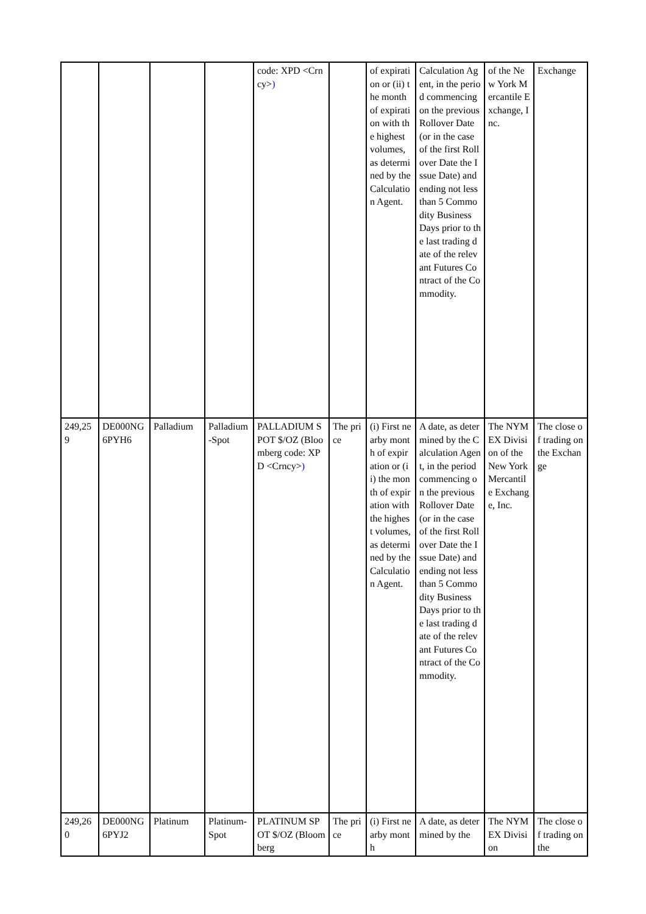| | | | | code: XPD <Crncy> ) | | of expiration or (ii) the month of expiration with the highest volumes, as determined by the Calculation Agent. | Calculation Agent, in the period commencing on the previous Rollover Date (or in the case of the first Rollover Date the Issue Date) and ending not less than 5 Commodity Business Days prior to the last trading date of the relevant Futures Contract of the Commodity. | of the New York Mercantile Exchange, Inc. | Exchange |
| 249,259 | DE000NG6PYH6 | Palladium | Palladium-Spot | PALLADIUM SPOT $/OZ (Bloomberg code: XPD <Crncy> ) | The price | (i) First nearby month of expiration or (ii) the month of expiration with the highest volumes, as determined by the Calculation Agent. | A date, as determined by the Calculation Agent, in the period commencing on the previous Rollover Date (or in the case of the first Rollover Date the Issue Date) and ending not less than 5 Commodity Business Days prior to the last trading date of the relevant Futures Contract of the Commodity. | The NYMEX Division of the New York Mercantile Exchange, Inc. | The close of trading on the Exchange |
| 249,260 | DE000NG6PYJ2 | Platinum | Platinum-Spot | PLATINUM SPOT $/OZ (Bloomberg | The price | (i) First nearby month | A date, as determined by the | The NYMEX Division | The close of trading on the |